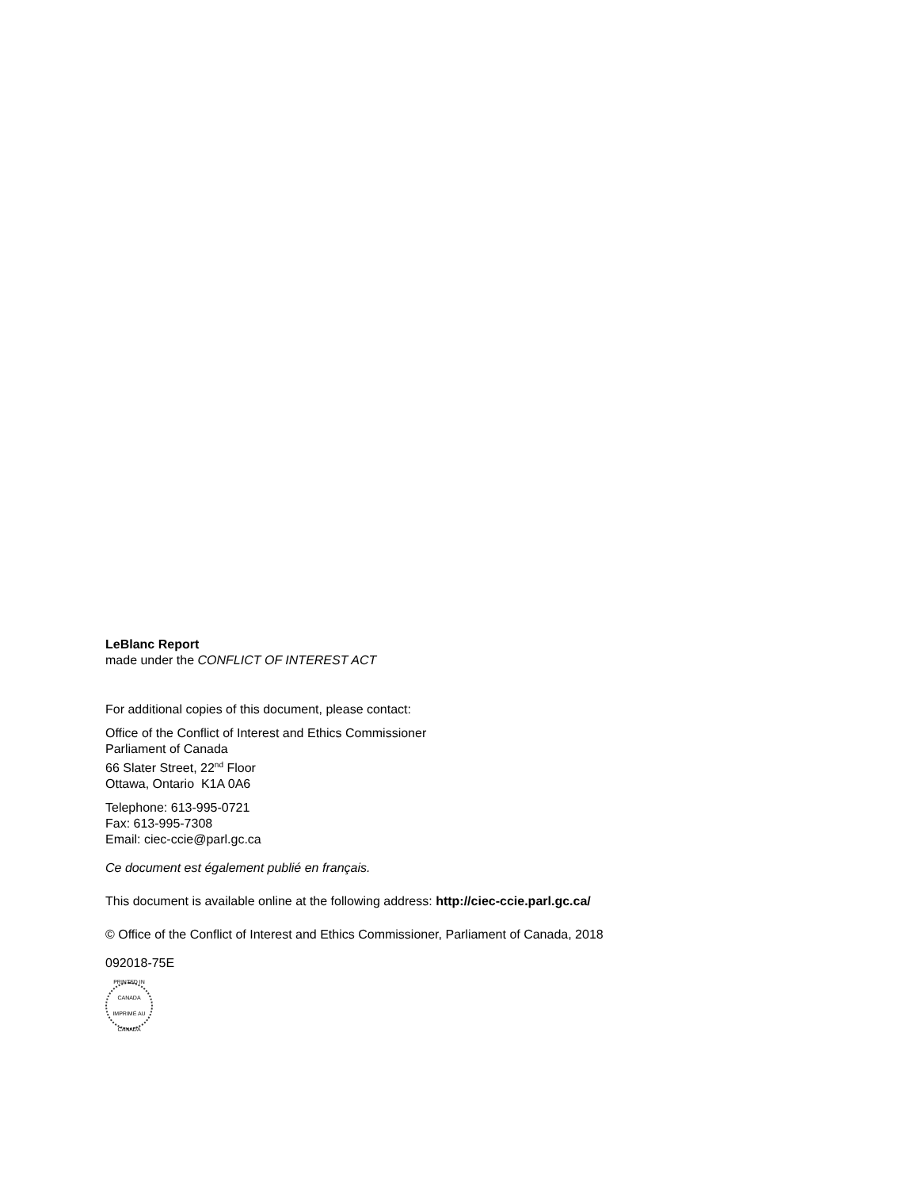LeBlanc Report
made under the CONFLICT OF INTEREST ACT
For additional copies of this document, please contact:
Office of the Conflict of Interest and Ethics Commissioner
Parliament of Canada
66 Slater Street, 22<sup>nd</sup> Floor
Ottawa, Ontario K1A 0A6
Telephone: 613-995-0721
Fax: 613-995-7308
Email: ciec-ccie@parl.gc.ca
Ce document est également publié en français.
This document is available online at the following address: http://ciec-ccie.parl.gc.ca/
© Office of the Conflict of Interest and Ethics Commissioner, Parliament of Canada, 2018
092018-75E
PRINTED IN CANADA
IMPRIMÉ AU CANADA